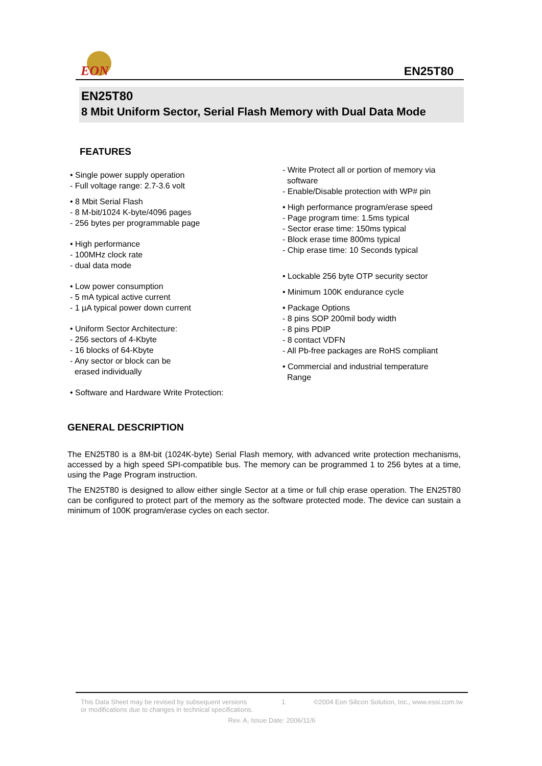EON
EN25T80
EN25T80
8 Mbit Uniform Sector, Serial Flash Memory with Dual Data Mode
FEATURES
• Single power supply operation
- Full voltage range: 2.7-3.6 volt
• 8 Mbit Serial Flash
- 8 M-bit/1024 K-byte/4096 pages
- 256 bytes per programmable page
• High performance
- 100MHz clock rate
- dual data mode
• Low power consumption
- 5 mA typical active current
- 1 µA typical power down current
• Uniform Sector Architecture:
- 256 sectors of 4-Kbyte
- 16 blocks of 64-Kbyte
- Any sector or block can be
erased individually
• Software and Hardware Write Protection:
- Write Protect all or portion of memory via
software
- Enable/Disable protection with WP# pin
• High performance program/erase speed
- Page program time: 1.5ms typical
- Sector erase time: 150ms typical
- Block erase time 800ms typical
- Chip erase time: 10 Seconds typical
• Lockable 256 byte OTP security sector
• Minimum 100K endurance cycle
• Package Options
- 8 pins SOP 200mil body width
- 8 pins PDIP
- 8 contact VDFN
- All Pb-free packages are RoHS compliant
• Commercial and industrial temperature
Range
GENERAL DESCRIPTION
The EN25T80 is a 8M-bit (1024K-byte) Serial Flash memory, with advanced write protection mechanisms, accessed by a high speed SPI-compatible bus. The memory can be programmed 1 to 256 bytes at a time, using the Page Program instruction.
The EN25T80 is designed to allow either single Sector at a time or full chip erase operation. The EN25T80 can be configured to protect part of the memory as the software protected mode. The device can sustain a minimum of 100K program/erase cycles on each sector.
This Data Sheet may be revised by subsequent versions
or modifications due to changes in technical specifications. 1 ©2004 Eon Silicon Solution, Inc., www.essi.com.tw
Rev. A, Issue Date: 2006/11/6